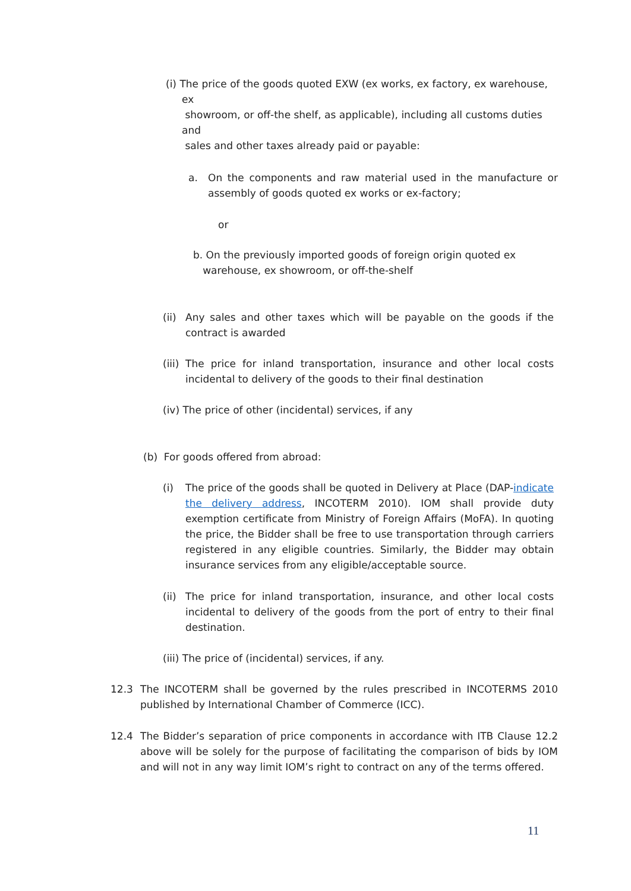(i) The price of the goods quoted EXW (ex works, ex factory, ex warehouse,
ex
showroom, or off-the shelf, as applicable), including all customs duties
and
sales and other taxes already paid or payable:
a. On the components and raw material used in the manufacture or assembly of goods quoted ex works or ex-factory;
or
b. On the previously imported goods of foreign origin quoted ex
warehouse, ex showroom, or off-the-shelf
(ii) Any sales and other taxes which will be payable on the goods if the contract is awarded
(iii) The price for inland transportation, insurance and other local costs incidental to delivery of the goods to their final destination
(iv) The price of other (incidental) services, if any
(b) For goods offered from abroad:
(i) The price of the goods shall be quoted in Delivery at Place (DAP-indicate the delivery address, INCOTERM 2010). IOM shall provide duty exemption certificate from Ministry of Foreign Affairs (MoFA). In quoting the price, the Bidder shall be free to use transportation through carriers registered in any eligible countries. Similarly, the Bidder may obtain insurance services from any eligible/acceptable source.
(ii) The price for inland transportation, insurance, and other local costs incidental to delivery of the goods from the port of entry to their final destination.
(iii) The price of (incidental) services, if any.
12.3 The INCOTERM shall be governed by the rules prescribed in INCOTERMS 2010 published by International Chamber of Commerce (ICC).
12.4 The Bidder’s separation of price components in accordance with ITB Clause 12.2 above will be solely for the purpose of facilitating the comparison of bids by IOM and will not in any way limit IOM’s right to contract on any of the terms offered.
11